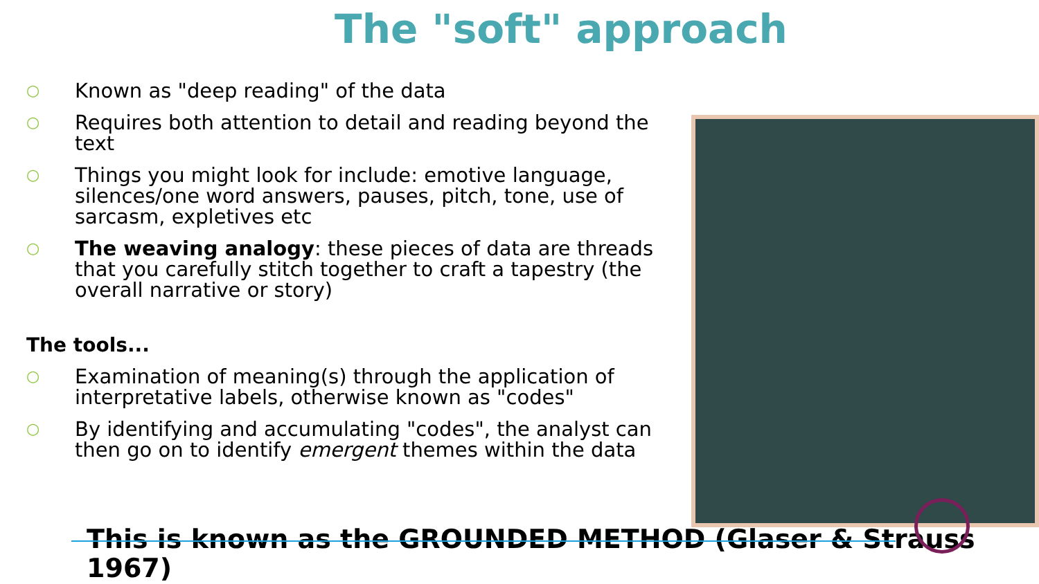The "soft" approach
○ Known as "deep reading" of the data
○ Requires both attention to detail and reading beyond the text
○ Things you might look for include: emotive language, silences/one word answers, pauses, pitch, tone, use of sarcasm, expletives etc
○ The weaving analogy: these pieces of data are threads that you carefully stitch together to craft a tapestry (the overall narrative or story)
The tools...
○ Examination of meaning(s) through the application of interpretative labels, otherwise known as "codes"
○ By identifying and accumulating "codes", the analyst can then go on to identify emergent themes within the data
This is known as the GROUNDED METHOD (Glaser & Strauss 1967)